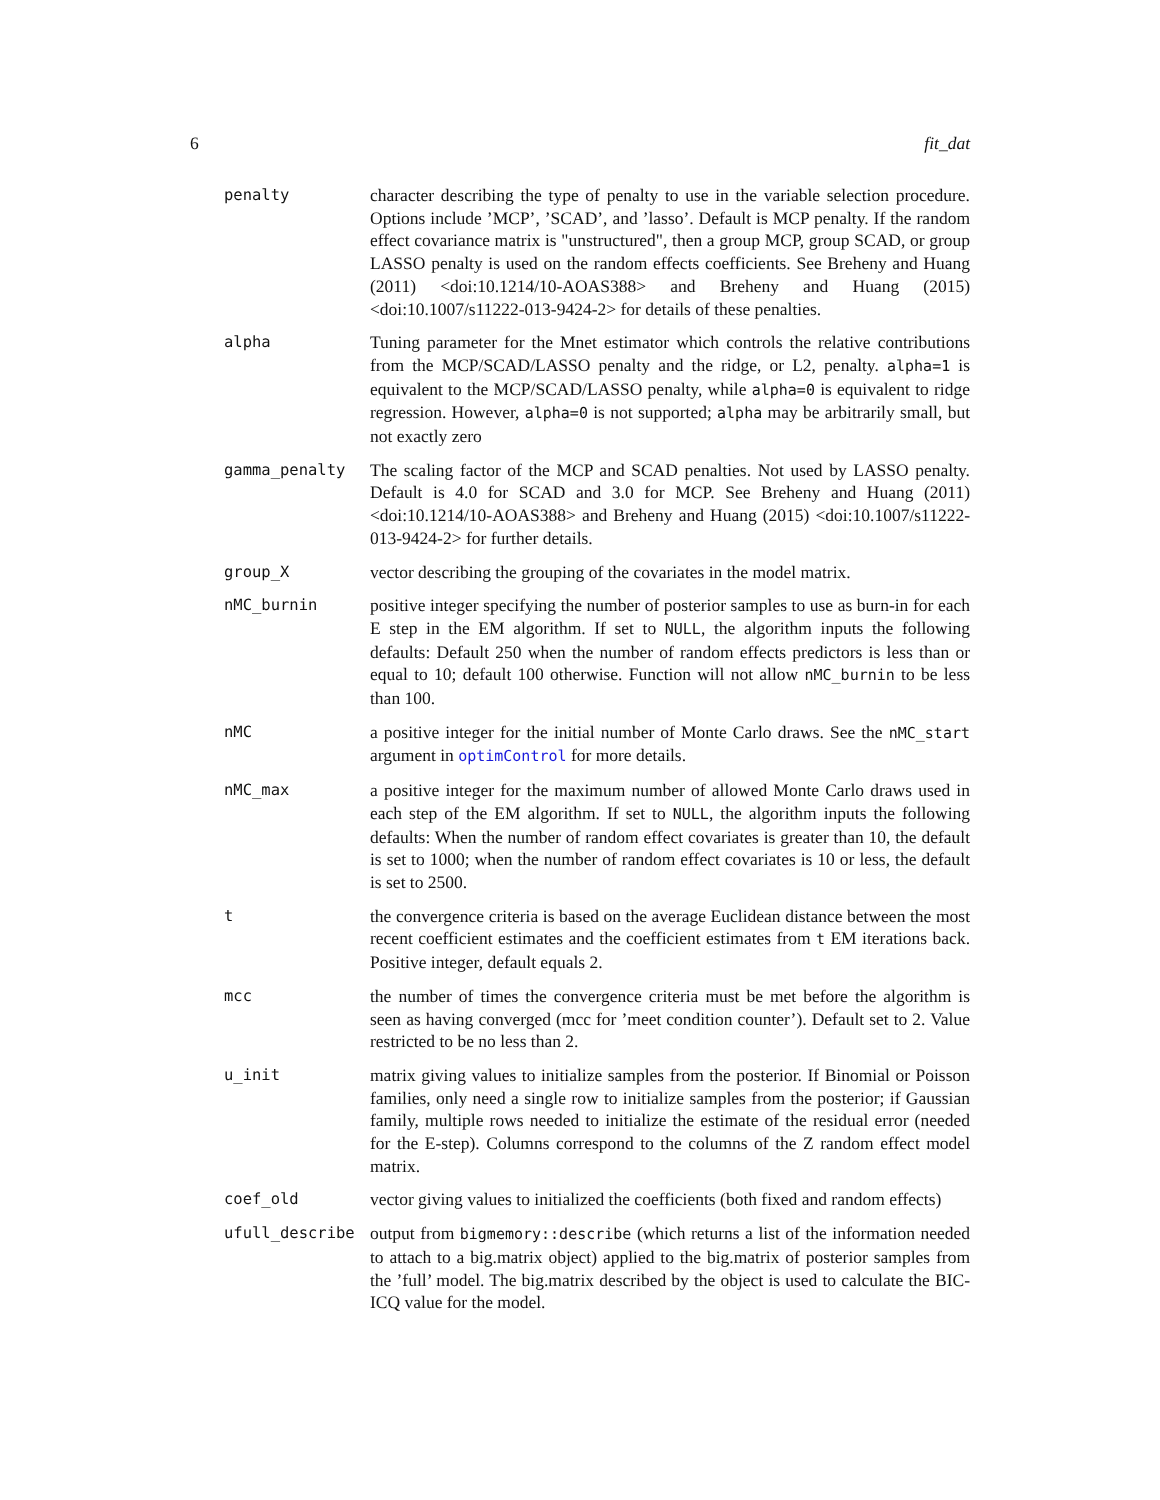6 fit_dat
penalty character describing the type of penalty to use in the variable selection procedure. Options include ’MCP’, ’SCAD’, and ’lasso’. Default is MCP penalty. If the random effect covariance matrix is "unstructured", then a group MCP, group SCAD, or group LASSO penalty is used on the random effects coefficients. See Breheny and Huang (2011) <doi:10.1214/10-AOAS388> and Breheny and Huang (2015) <doi:10.1007/s11222-013-9424-2> for details of these penalties.
alpha Tuning parameter for the Mnet estimator which controls the relative contributions from the MCP/SCAD/LASSO penalty and the ridge, or L2, penalty. alpha=1 is equivalent to the MCP/SCAD/LASSO penalty, while alpha=0 is equivalent to ridge regression. However, alpha=0 is not supported; alpha may be arbitrarily small, but not exactly zero
gamma_penalty The scaling factor of the MCP and SCAD penalties. Not used by LASSO penalty. Default is 4.0 for SCAD and 3.0 for MCP. See Breheny and Huang (2011) <doi:10.1214/10-AOAS388> and Breheny and Huang (2015) <doi:10.1007/s11222-013-9424-2> for further details.
group_X vector describing the grouping of the covariates in the model matrix.
nMC_burnin positive integer specifying the number of posterior samples to use as burn-in for each E step in the EM algorithm. If set to NULL, the algorithm inputs the following defaults: Default 250 when the number of random effects predictors is less than or equal to 10; default 100 otherwise. Function will not allow nMC_burnin to be less than 100.
nMC a positive integer for the initial number of Monte Carlo draws. See the nMC_start argument in optimControl for more details.
nMC_max a positive integer for the maximum number of allowed Monte Carlo draws used in each step of the EM algorithm. If set to NULL, the algorithm inputs the following defaults: When the number of random effect covariates is greater than 10, the default is set to 1000; when the number of random effect covariates is 10 or less, the default is set to 2500.
t the convergence criteria is based on the average Euclidean distance between the most recent coefficient estimates and the coefficient estimates from t EM iterations back. Positive integer, default equals 2.
mcc the number of times the convergence criteria must be met before the algorithm is seen as having converged (mcc for ’meet condition counter’). Default set to 2. Value restricted to be no less than 2.
u_init matrix giving values to initialize samples from the posterior. If Binomial or Poisson families, only need a single row to initialize samples from the posterior; if Gaussian family, multiple rows needed to initialize the estimate of the residual error (needed for the E-step). Columns correspond to the columns of the Z random effect model matrix.
coef_old vector giving values to initialized the coefficients (both fixed and random effects)
ufull_describe output from bigmemory::describe (which returns a list of the information needed to attach to a big.matrix object) applied to the big.matrix of posterior samples from the ’full’ model. The big.matrix described by the object is used to calculate the BIC-ICQ value for the model.